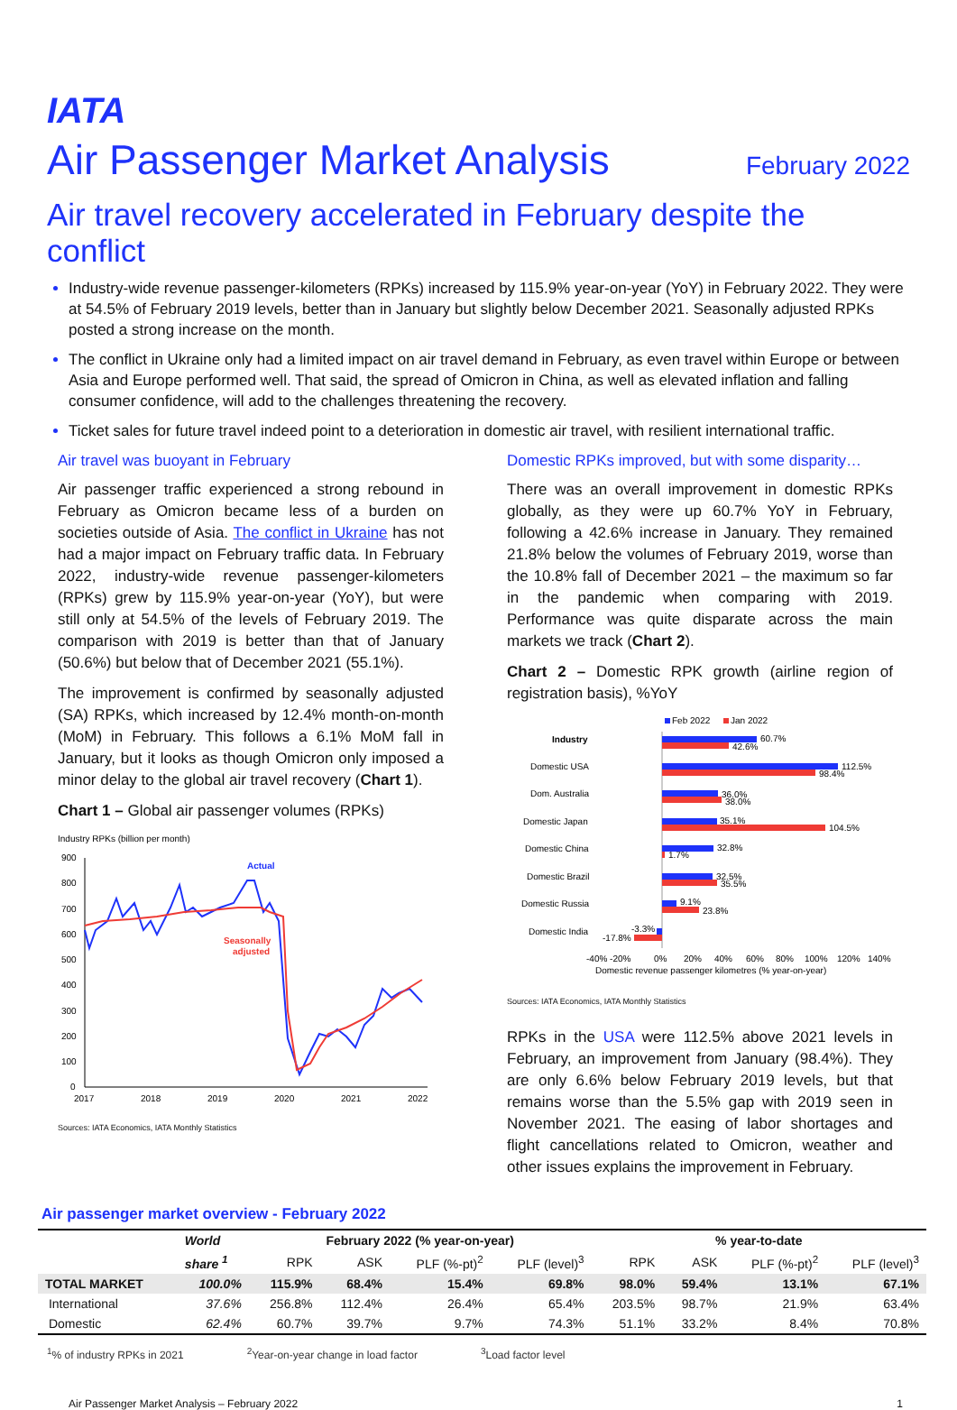IATA
Air Passenger Market Analysis
February 2022
Air travel recovery accelerated in February despite the conflict
Industry-wide revenue passenger-kilometers (RPKs) increased by 115.9% year-on-year (YoY) in February 2022. They were at 54.5% of February 2019 levels, better than in January but slightly below December 2021. Seasonally adjusted RPKs posted a strong increase on the month.
The conflict in Ukraine only had a limited impact on air travel demand in February, as even travel within Europe or between Asia and Europe performed well. That said, the spread of Omicron in China, as well as elevated inflation and falling consumer confidence, will add to the challenges threatening the recovery.
Ticket sales for future travel indeed point to a deterioration in domestic air travel, with resilient international traffic.
Air travel was buoyant in February
Air passenger traffic experienced a strong rebound in February as Omicron became less of a burden on societies outside of Asia. The conflict in Ukraine has not had a major impact on February traffic data. In February 2022, industry-wide revenue passenger-kilometers (RPKs) grew by 115.9% year-on-year (YoY), but were still only at 54.5% of the levels of February 2019. The comparison with 2019 is better than that of January (50.6%) but below that of December 2021 (55.1%).
The improvement is confirmed by seasonally adjusted (SA) RPKs, which increased by 12.4% month-on-month (MoM) in February. This follows a 6.1% MoM fall in January, but it looks as though Omicron only imposed a minor delay to the global air travel recovery (Chart 1).
Chart 1 – Global air passenger volumes (RPKs)
Industry RPKs (billion per month)
900
800
700
600
500
400
300
200
100
0
2017
2018
2019
2020
2021
2022
Actual
Seasonally
adjusted
Sources: IATA Economics, IATA Monthly Statistics
Domestic RPKs improved, but with some disparity…
There was an overall improvement in domestic RPKs globally, as they were up 60.7% YoY in February, following a 42.6% increase in January. They remained 21.8% below the volumes of February 2019, worse than the 10.8% fall of December 2021 – the maximum so far in the pandemic when comparing with 2019. Performance was quite disparate across the main markets we track (Chart 2).
Chart 2 – Domestic RPK growth (airline region of registration basis), %YoY
Feb 2022
Jan 2022
Industry
60.7%
42.6%
Domestic USA
112.5%
98.4%
Dom. Australia
36.0%
38.0%
Domestic Japan
35.1%
104.5%
Domestic China
32.8%
1.7%
Domestic Brazil
32.5%
35.5%
Domestic Russia
9.1%
23.8%
Domestic India
-3.3%
-17.8%
-40% -20%
0%
20%
40%
60%
80%
100%
120%
140%
Domestic revenue passenger kilometres (% year-on-year)
Sources: IATA Economics, IATA Monthly Statistics
RPKs in the USA were 112.5% above 2021 levels in February, an improvement from January (98.4%). They are only 6.6% below February 2019 levels, but that remains worse than the 5.5% gap with 2019 seen in November 2021. The easing of labor shortages and flight cancellations related to Omicron, weather and other issues explains the improvement in February.
Air passenger market overview - February 2022
| | World | February 2022 (% year-on-year) | | | | % year-to-date | | | |
| --- | --- | --- | --- | --- | --- | --- | --- | --- | --- |
| | share <sup>1</sup> | RPK | ASK | PLF (%-pt)<sup>2</sup> | PLF (level)<sup>3</sup> | RPK | ASK | PLF (%-pt)<sup>2</sup> | PLF (level)<sup>3</sup> |
| TOTAL MARKET | 100.0% | 115.9% | 68.4% | 15.4% | 69.8% | 98.0% | 59.4% | 13.1% | 67.1% |
| International | 37.6% | 256.8% | 112.4% | 26.4% | 65.4% | 203.5% | 98.7% | 21.9% | 63.4% |
| Domestic | 62.4% | 60.7% | 39.7% | 9.7% | 74.3% | 51.1% | 33.2% | 8.4% | 70.8% |
<sup>1</sup>% of industry RPKs in 2021<sup>2</sup>Year-on-year change in load factor <sup>3</sup>Load factor level
Air Passenger Market Analysis – February 2022 1